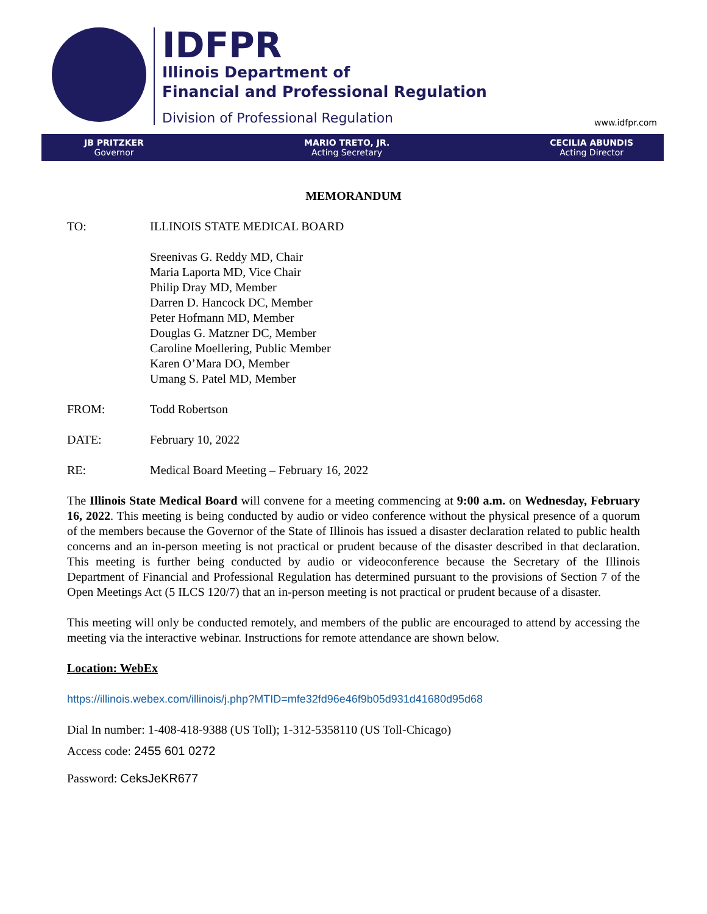IDFPR
Illinois Department of
Financial and Professional Regulation
Division of Professional Regulation
www.idfpr.com
JB PRITZKER
Governor
MARIO TRETO, JR.
Acting Secretary
CECILIA ABUNDIS
Acting Director
MEMORANDUM
TO: ILLINOIS STATE MEDICAL BOARD
Sreenivas G. Reddy MD, Chair
Maria Laporta MD, Vice Chair
Philip Dray MD, Member
Darren D. Hancock DC, Member
Peter Hofmann MD, Member
Douglas G. Matzner DC, Member
Caroline Moellering, Public Member
Karen O’Mara DO, Member
Umang S. Patel MD, Member
FROM: Todd Robertson
DATE: February 10, 2022
RE: Medical Board Meeting – February 16, 2022
The Illinois State Medical Board will convene for a meeting commencing at 9:00 a.m. on Wednesday, February 16, 2022. This meeting is being conducted by audio or video conference without the physical presence of a quorum of the members because the Governor of the State of Illinois has issued a disaster declaration related to public health concerns and an in-person meeting is not practical or prudent because of the disaster described in that declaration. This meeting is further being conducted by audio or videoconference because the Secretary of the Illinois Department of Financial and Professional Regulation has determined pursuant to the provisions of Section 7 of the Open Meetings Act (5 ILCS 120/7) that an in-person meeting is not practical or prudent because of a disaster.
This meeting will only be conducted remotely, and members of the public are encouraged to attend by accessing the meeting via the interactive webinar. Instructions for remote attendance are shown below.
Location: WebEx
https://illinois.webex.com/illinois/j.php?MTID=mfe32fd96e46f9b05d931d41680d95d68
Dial In number: 1-408-418-9388 (US Toll); 1-312-5358110 (US Toll-Chicago)
Access code: 2455 601 0272
Password: CeksJeKR677